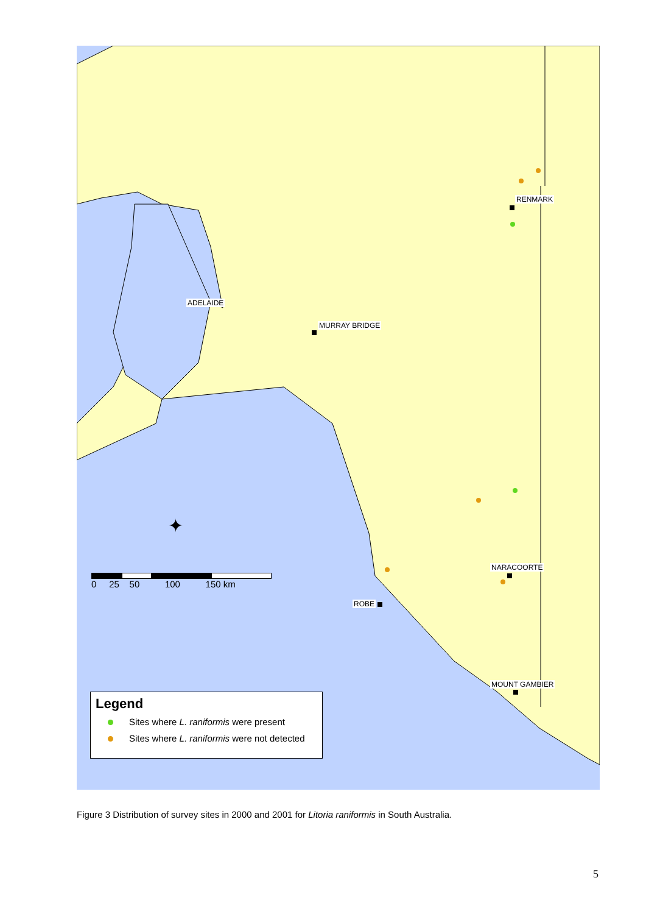RENMARK
ADELAIDE
MURRAY BRIDGE
NARACOORTE
ROBE
MOUNT GAMBIER
✦
0 25 50 100 150 km
Legend
Sites where L. raniformis were present
Sites where L. raniformis were not detected
Figure 3 Distribution of survey sites in 2000 and 2001 for Litoria raniformis in South Australia.
5